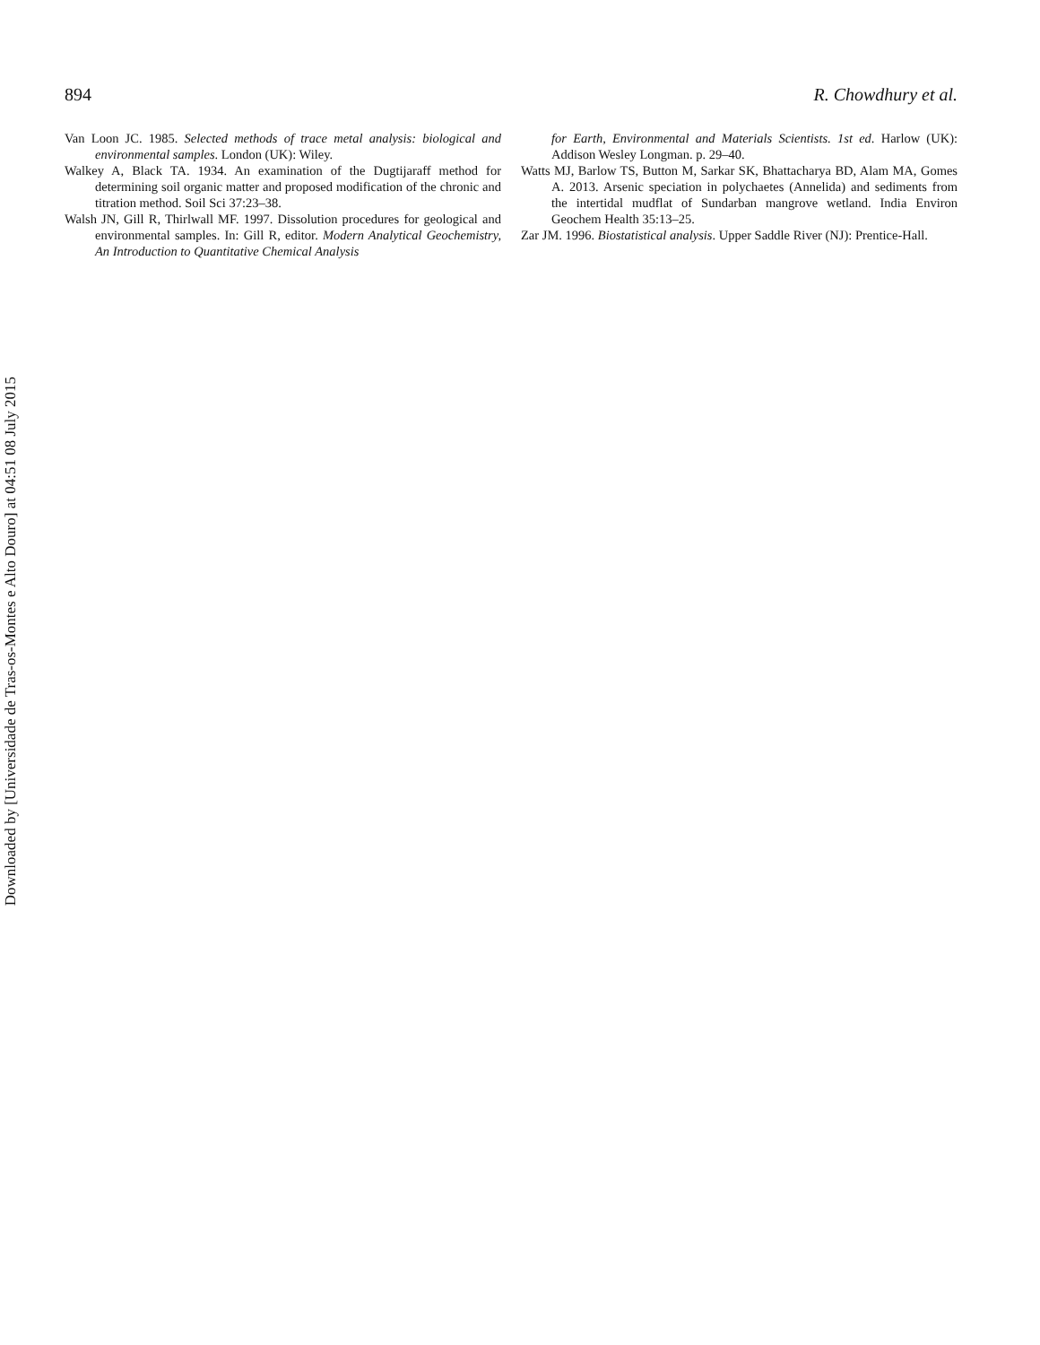894 R. Chowdhury et al.
Van Loon JC. 1985. Selected methods of trace metal analysis: biological and environmental samples. London (UK): Wiley.
Walkey A, Black TA. 1934. An examination of the Dugtijaraff method for determining soil organic matter and proposed modification of the chronic and titration method. Soil Sci 37:23–38.
Walsh JN, Gill R, Thirlwall MF. 1997. Dissolution procedures for geological and environmental samples. In: Gill R, editor. Modern Analytical Geochemistry, An Introduction to Quantitative Chemical Analysis
for Earth, Environmental and Materials Scientists. 1st ed. Harlow (UK): Addison Wesley Longman. p. 29–40.
Watts MJ, Barlow TS, Button M, Sarkar SK, Bhattacharya BD, Alam MA, Gomes A. 2013. Arsenic speciation in polychaetes (Annelida) and sediments from the intertidal mudflat of Sundarban mangrove wetland. India Environ Geochem Health 35:13–25.
Zar JM. 1996. Biostatistical analysis. Upper Saddle River (NJ): Prentice-Hall.
Downloaded by [Universidade de Tras-os-Montes e Alto Douro] at 04:51 08 July 2015